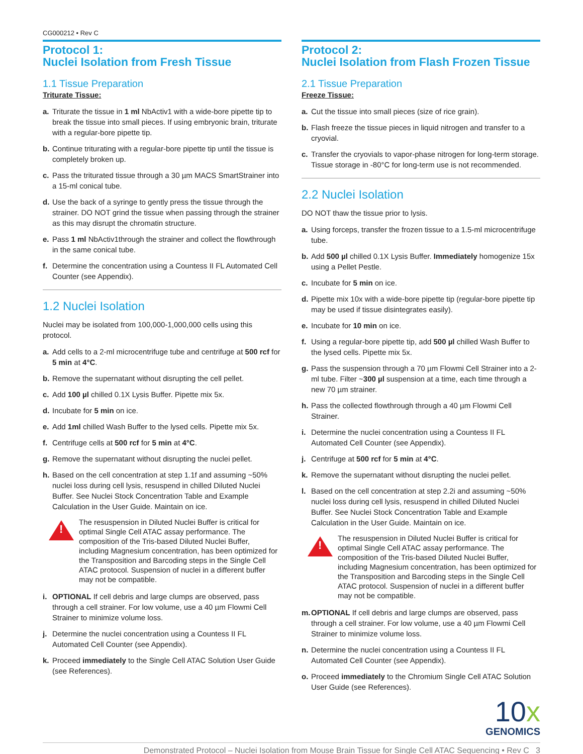CG000212 • Rev C
Protocol 1:
Nuclei Isolation from Fresh Tissue
1.1 Tissue Preparation
Triturate Tissue:
a. Triturate the tissue in 1 ml NbActiv1 with a wide-bore pipette tip to break the tissue into small pieces. If using embryonic brain, triturate with a regular-bore pipette tip.
b. Continue triturating with a regular-bore pipette tip until the tissue is completely broken up.
c. Pass the triturated tissue through a 30 µm MACS SmartStrainer into a 15-ml conical tube.
d. Use the back of a syringe to gently press the tissue through the strainer. DO NOT grind the tissue when passing through the strainer as this may disrupt the chromatin structure.
e. Pass 1 ml NbActiv1through the strainer and collect the flowthrough in the same conical tube.
f. Determine the concentration using a Countess II FL Automated Cell Counter (see Appendix).
1.2 Nuclei Isolation
Nuclei may be isolated from 100,000-1,000,000 cells using this protocol.
a. Add cells to a 2-ml microcentrifuge tube and centrifuge at 500 rcf for 5 min at 4°C.
b. Remove the supernatant without disrupting the cell pellet.
c. Add 100 µl chilled 0.1X Lysis Buffer. Pipette mix 5x.
d. Incubate for 5 min on ice.
e. Add 1ml chilled Wash Buffer to the lysed cells. Pipette mix 5x.
f. Centrifuge cells at 500 rcf for 5 min at 4°C.
g. Remove the supernatant without disrupting the nuclei pellet.
h. Based on the cell concentration at step 1.1f and assuming ~50% nuclei loss during cell lysis, resuspend in chilled Diluted Nuclei Buffer. See Nuclei Stock Concentration Table and Example Calculation in the User Guide. Maintain on ice.
!
The resuspension in Diluted Nuclei Buffer is critical for optimal Single Cell ATAC assay performance. The composition of the Tris-based Diluted Nuclei Buffer, including Magnesium concentration, has been optimized for the Transposition and Barcoding steps in the Single Cell ATAC protocol. Suspension of nuclei in a different buffer may not be compatible.
i. OPTIONAL If cell debris and large clumps are observed, pass through a cell strainer. For low volume, use a 40 µm Flowmi Cell Strainer to minimize volume loss.
j. Determine the nuclei concentration using a Countess II FL Automated Cell Counter (see Appendix).
k. Proceed immediately to the Single Cell ATAC Solution User Guide (see References).
Protocol 2:
Nuclei Isolation from Flash Frozen Tissue
2.1 Tissue Preparation
Freeze Tissue:
a. Cut the tissue into small pieces (size of rice grain).
b. Flash freeze the tissue pieces in liquid nitrogen and transfer to a cryovial.
c. Transfer the cryovials to vapor-phase nitrogen for long-term storage. Tissue storage in -80°C for long-term use is not recommended.
2.2 Nuclei Isolation
DO NOT thaw the tissue prior to lysis.
a. Using forceps, transfer the frozen tissue to a 1.5-ml microcentrifuge tube.
b. Add 500 µl chilled 0.1X Lysis Buffer. Immediately homogenize 15x using a Pellet Pestle.
c. Incubate for 5 min on ice.
d. Pipette mix 10x with a wide-bore pipette tip (regular-bore pipette tip may be used if tissue disintegrates easily).
e. Incubate for 10 min on ice.
f. Using a regular-bore pipette tip, add 500 µl chilled Wash Buffer to the lysed cells. Pipette mix 5x.
g. Pass the suspension through a 70 µm Flowmi Cell Strainer into a 2-ml tube. Filter ~300 µl suspension at a time, each time through a new 70 µm strainer.
h. Pass the collected flowthrough through a 40 µm Flowmi Cell Strainer.
i. Determine the nuclei concentration using a Countess II FL Automated Cell Counter (see Appendix).
j. Centrifuge at 500 rcf for 5 min at 4°C.
k. Remove the supernatant without disrupting the nuclei pellet.
l. Based on the cell concentration at step 2.2i and assuming ~50% nuclei loss during cell lysis, resuspend in chilled Diluted Nuclei Buffer. See Nuclei Stock Concentration Table and Example Calculation in the User Guide. Maintain on ice.
!
The resuspension in Diluted Nuclei Buffer is critical for optimal Single Cell ATAC assay performance. The composition of the Tris-based Diluted Nuclei Buffer, including Magnesium concentration, has been optimized for the Transposition and Barcoding steps in the Single Cell ATAC protocol. Suspension of nuclei in a different buffer may not be compatible.
m. OPTIONAL If cell debris and large clumps are observed, pass through a cell strainer. For low volume, use a 40 µm Flowmi Cell Strainer to minimize volume loss.
n. Determine the nuclei concentration using a Countess II FL Automated Cell Counter (see Appendix).
o. Proceed immediately to the Chromium Single Cell ATAC Solution User Guide (see References).
10x
GENOMICS
Demonstrated Protocol – Nuclei Isolation from Mouse Brain Tissue for Single Cell ATAC Sequencing • Rev C 3